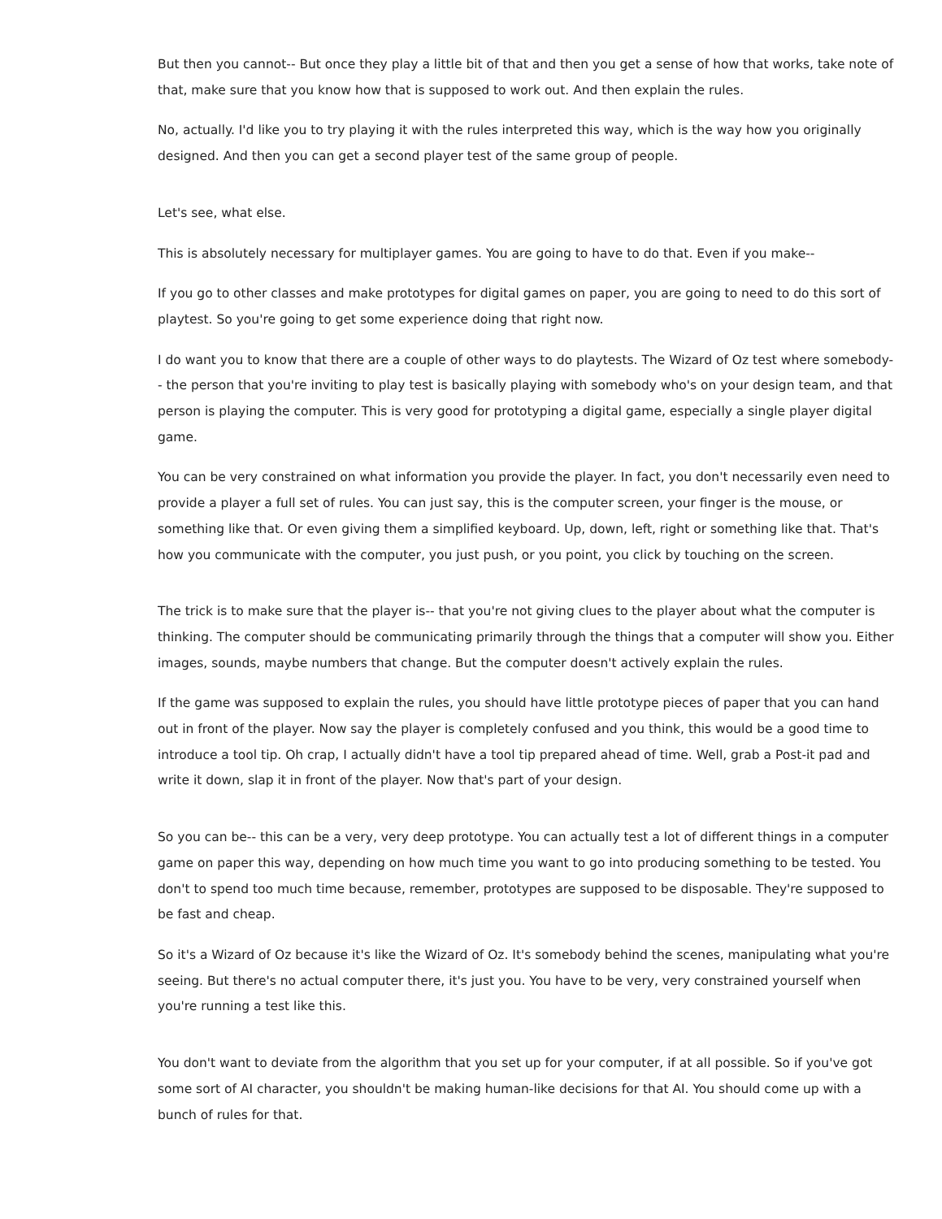But then you cannot-- But once they play a little bit of that and then you get a sense of how that works, take note of that, make sure that you know how that is supposed to work out. And then explain the rules.
No, actually. I'd like you to try playing it with the rules interpreted this way, which is the way how you originally designed. And then you can get a second player test of the same group of people.
Let's see, what else.
This is absolutely necessary for multiplayer games. You are going to have to do that. Even if you make--
If you go to other classes and make prototypes for digital games on paper, you are going to need to do this sort of playtest. So you're going to get some experience doing that right now.
I do want you to know that there are a couple of other ways to do playtests. The Wizard of Oz test where somebody-- the person that you're inviting to play test is basically playing with somebody who's on your design team, and that person is playing the computer. This is very good for prototyping a digital game, especially a single player digital game.
You can be very constrained on what information you provide the player. In fact, you don't necessarily even need to provide a player a full set of rules. You can just say, this is the computer screen, your finger is the mouse, or something like that. Or even giving them a simplified keyboard. Up, down, left, right or something like that. That's how you communicate with the computer, you just push, or you point, you click by touching on the screen.
The trick is to make sure that the player is-- that you're not giving clues to the player about what the computer is thinking. The computer should be communicating primarily through the things that a computer will show you. Either images, sounds, maybe numbers that change. But the computer doesn't actively explain the rules.
If the game was supposed to explain the rules, you should have little prototype pieces of paper that you can hand out in front of the player. Now say the player is completely confused and you think, this would be a good time to introduce a tool tip. Oh crap, I actually didn't have a tool tip prepared ahead of time. Well, grab a Post-it pad and write it down, slap it in front of the player. Now that's part of your design.
So you can be-- this can be a very, very deep prototype. You can actually test a lot of different things in a computer game on paper this way, depending on how much time you want to go into producing something to be tested. You don't to spend too much time because, remember, prototypes are supposed to be disposable. They're supposed to be fast and cheap.
So it's a Wizard of Oz because it's like the Wizard of Oz. It's somebody behind the scenes, manipulating what you're seeing. But there's no actual computer there, it's just you. You have to be very, very constrained yourself when you're running a test like this.
You don't want to deviate from the algorithm that you set up for your computer, if at all possible. So if you've got some sort of AI character, you shouldn't be making human-like decisions for that AI. You should come up with a bunch of rules for that.